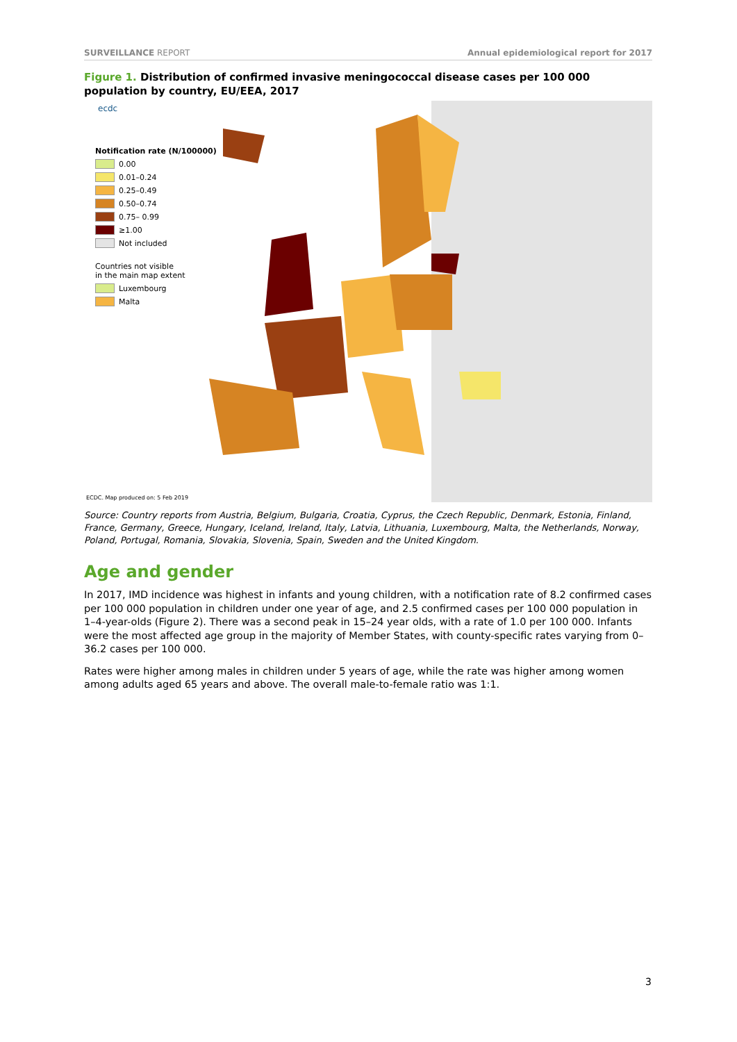SURVEILLANCE REPORT Annual epidemiological report for 2017
Figure 1. Distribution of confirmed invasive meningococcal disease cases per 100 000 population by country, EU/EEA, 2017
Notification rate (N/100000)
0.00
0.01–0.24
0.25–0.49
0.50–0.74
0.75– 0.99
≥1.00
Not included
Countries not visible
in the main map extent
Luxembourg
Malta
ecdc
ECDC. Map produced on: 5 Feb 2019
Source: Country reports from Austria, Belgium, Bulgaria, Croatia, Cyprus, the Czech Republic, Denmark, Estonia, Finland, France, Germany, Greece, Hungary, Iceland, Ireland, Italy, Latvia, Lithuania, Luxembourg, Malta, the Netherlands, Norway, Poland, Portugal, Romania, Slovakia, Slovenia, Spain, Sweden and the United Kingdom.
Age and gender
In 2017, IMD incidence was highest in infants and young children, with a notification rate of 8.2 confirmed cases per 100 000 population in children under one year of age, and 2.5 confirmed cases per 100 000 population in 1–4-year-olds (Figure 2). There was a second peak in 15–24 year olds, with a rate of 1.0 per 100 000. Infants were the most affected age group in the majority of Member States, with county-specific rates varying from 0–36.2 cases per 100 000.
Rates were higher among males in children under 5 years of age, while the rate was higher among women among adults aged 65 years and above. The overall male-to-female ratio was 1:1.
3